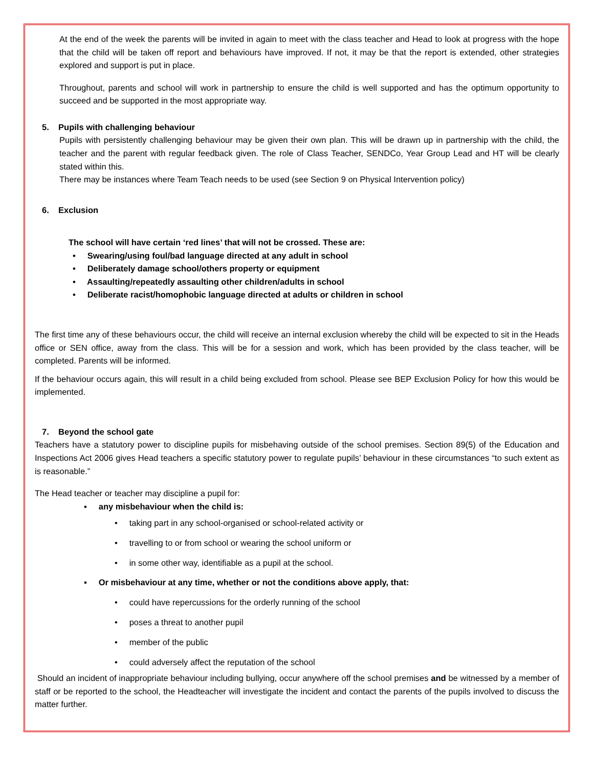At the end of the week the parents will be invited in again to meet with the class teacher and Head to look at progress with the hope that the child will be taken off report and behaviours have improved. If not, it may be that the report is extended, other strategies explored and support is put in place.
Throughout, parents and school will work in partnership to ensure the child is well supported and has the optimum opportunity to succeed and be supported in the most appropriate way.
5. Pupils with challenging behaviour
Pupils with persistently challenging behaviour may be given their own plan. This will be drawn up in partnership with the child, the teacher and the parent with regular feedback given. The role of Class Teacher, SENDCo, Year Group Lead and HT will be clearly stated within this.
There may be instances where Team Teach needs to be used (see Section 9 on Physical Intervention policy)
6. Exclusion
The school will have certain ‘red lines’ that will not be crossed. These are:
• Swearing/using foul/bad language directed at any adult in school
• Deliberately damage school/others property or equipment
• Assaulting/repeatedly assaulting other children/adults in school
• Deliberate racist/homophobic language directed at adults or children in school
The first time any of these behaviours occur, the child will receive an internal exclusion whereby the child will be expected to sit in the Heads office or SEN office, away from the class. This will be for a session and work, which has been provided by the class teacher, will be completed. Parents will be informed.
If the behaviour occurs again, this will result in a child being excluded from school. Please see BEP Exclusion Policy for how this would be implemented.
7. Beyond the school gate
Teachers have a statutory power to discipline pupils for misbehaving outside of the school premises. Section 89(5) of the Education and Inspections Act 2006 gives Head teachers a specific statutory power to regulate pupils’ behaviour in these circumstances “to such extent as is reasonable.”
The Head teacher or teacher may discipline a pupil for:
▪ any misbehaviour when the child is:
• taking part in any school-organised or school-related activity or
• travelling to or from school or wearing the school uniform or
• in some other way, identifiable as a pupil at the school.
▪ Or misbehaviour at any time, whether or not the conditions above apply, that:
• could have repercussions for the orderly running of the school
• poses a threat to another pupil
• member of the public
• could adversely affect the reputation of the school
Should an incident of inappropriate behaviour including bullying, occur anywhere off the school premises and be witnessed by a member of staff or be reported to the school, the Headteacher will investigate the incident and contact the parents of the pupils involved to discuss the matter further.